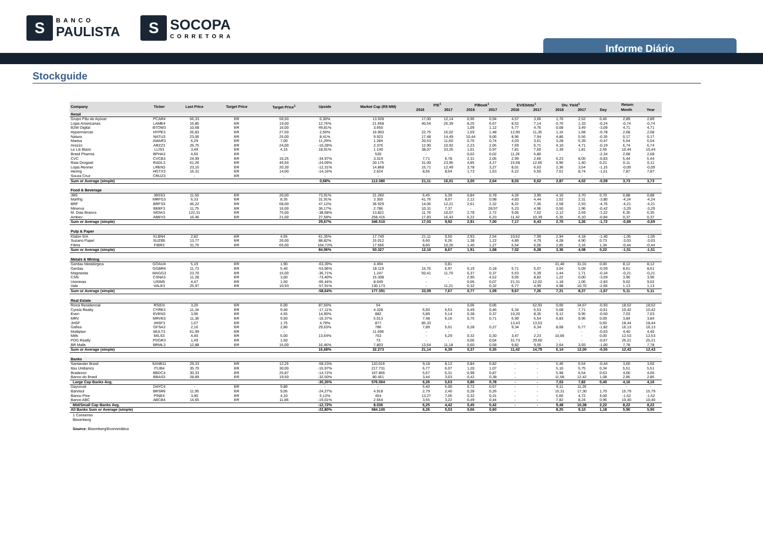S
BANCO
PAULISTA
S
SOCOPA
CORRETORA
Informe Diário
Stockguide
| Company | Ticker | Last Price | Target Price | Target Price<sup>1</sup> | Upside | Market Cap (R$ MM) | P/E<sup>1</sup> | | P/Book<sup>1</sup> | | EV/Ebitda<sup>1</sup> | | Div. Yield<sup>1</sup> | | Return | | |
| --- | --- | --- | --- | --- | --- | --- | --- | --- | --- | --- | --- | --- | --- | --- | --- | --- | --- |
| | | | | | | | 2016 | 2017 | 2016 | 2017 | 2016 | 2017 | 2016 | 2017 | Day | Month | Year |
| Retail | | | | | | | | | | | | | | | | | |
| Grupo Pão de Açúcar | PCAR4 | 56,33 | ER | 56,50 | 0,30% | 13.928 | 17,00 | 12,14 | 0,96 | 0,94 | 4,57 | 3,66 | 1,70 | 2,52 | 0,45 | 2,89 | 2,89 |
| Lojas Americanas | LAME4 | 16,85 | ER | 19,00 | 12,76% | 21.668 | 40,54 | 26,39 | 8,25 | 6,67 | 8,52 | 7,14 | 0,76 | 1,33 | -0,24 | -0,74 | -0,74 |
| B2W Digital | BTOW3 | 10,68 | ER | 16,00 | 49,81% | 3.650 | - | - | 1,09 | 1,12 | 5,77 | 4,76 | 0,08 | 3,49 | -3,09 | 4,71 | 4,71 |
| Hypermarcas | HYPE3 | 26,83 | ER | 27,50 | 2,50% | 16.903 | 22,75 | 16,02 | 1,59 | 1,48 | 12,90 | 11,35 | 1,15 | 1,68 | -0,78 | 2,68 | 2,68 |
| Natura | NATU3 | 23,06 | ER | 25,00 | 8,41% | 9.923 | 17,48 | 14,49 | 10,44 | 9,06 | 8,96 | 7,94 | 4,86 | 5,56 | -0,35 | 0,17 | 0,17 |
| Marisa | AMAR3 | 6,29 | ER | 7,00 | 11,29% | 1.284 | 20,53 | 11,60 | 0,76 | 0,74 | 4,03 | 3,61 | 3,28 | 5,39 | -0,47 | 5,54 | 5,54 |
| Arezzo | ARZZ3 | 26,75 | ER | 24,00 | -10,28% | 2.376 | 12,90 | 10,92 | 2,23 | 2,05 | 7,69 | 6,71 | 4,10 | 4,71 | -0,19 | 6,74 | 6,74 |
| Le Lis Blanc | LLIS3 | 3,49 | ER | 4,15 | 18,91% | 1.140 | 38,07 | 33,25 | 1,01 | 0,97 | 7,81 | 7,60 | 1,39 | 1,81 | 2,65 | 10,44 | 10,44 |
| Brasil Pharma | BPHA3 | 4,60 | ER | - | - | 520 | - | - | 0,02 | 0,02 | 11,26 | 5,80 | - | - | -2,34 | 2,68 | 2,68 |
| CVC | CVCB3 | 24,99 | ER | 16,25 | -34,97% | 3.319 | 7,71 | 6,78 | 2,31 | 2,05 | 2,99 | 2,66 | 6,23 | 8,05 | -0,83 | 5,44 | 5,44 |
| Raia Drogasil | RADL3 | 61,26 | ER | 46,50 | -24,09% | 20.175 | 31,00 | 23,95 | 4,85 | 4,27 | 15,68 | 12,66 | 0,96 | 1,40 | 0,21 | 0,11 | 0,11 |
| Lojas Renner | LREN3 | 23,15 | ER | 20,30 | -12,31% | 14.868 | 15,71 | 12,49 | 3,78 | 3,27 | 8,01 | 6,63 | 2,36 | 3,54 | -1,15 | -0,09 | -0,09 |
| Hering | HGTX3 | 16,31 | ER | 14,00 | -14,16% | 2.624 | 8,56 | 8,04 | 1,73 | 1,63 | 6,22 | 5,50 | 7,61 | 8,74 | -1,51 | 7,87 | 7,87 |
| Souza Cruz | CRUZ3 | - | ER | - | - | - | - | - | - | - | - | - | - | - | - | - | - |
| Sum or Average (simple) | | | | | 0,68% | 112.380 | 21,11 | 16,01 | 3,00 | 2,64 | 8,03 | 6,62 | 2,87 | 4,02 | -0,59 | 3,73 | 3,73 |
| Food & Beverage | | | | | | | | | | | | | | | | | |
| JBS | JBSS3 | 11,50 | ER | 20,00 | 73,91% | 31.260 | 6,45 | 5,39 | 0,84 | 0,78 | 4,26 | 3,90 | 4,16 | 3,70 | 0,70 | 0,88 | 0,88 |
| Marfrig | MRFG3 | 6,33 | ER | 8,35 | 31,91% | 3.300 | 41,76 | 8,07 | 2,12 | 0,98 | 4,83 | 4,44 | 1,52 | 2,31 | -3,80 | -4,24 | -4,24 |
| BRF | BRFS3 | 46,22 | ER | 68,00 | 47,12% | 36.929 | 14,05 | 12,21 | 2,61 | 2,32 | 8,22 | 7,36 | 2,58 | 2,93 | -4,76 | -4,21 | -4,21 |
| Minerva | BEEF3 | 11,75 | ER | 16,00 | 36,17% | 2.786 | 10,31 | 7,37 | - | 28,97 | 5,23 | 4,96 | 0,50 | 1,96 | -0,42 | -3,29 | -3,29 |
| M. Dias Branco | MDIA3 | 122,31 | ER | 75,00 | -38,68% | 13.821 | 11,76 | 10,07 | 2,78 | 2,72 | 9,05 | 7,52 | 2,12 | 2,59 | -1,22 | 6,35 | 6,35 |
| Ambev | ABEV3 | 16,46 | ER | 21,00 | 27,58% | 258.415 | 17,83 | 16,43 | 6,22 | 6,23 | 11,42 | 10,39 | 5,35 | 6,10 | -0,84 | 0,37 | 0,37 |
| Sum or Average (simple) | | | | | 29,67% | 346.510 | 17,03 | 9,92 | 2,91 | 7,00 | 7,17 | 6,43 | 2,70 | 3,26 | -1,72 | -0,69 | -0,69 |
| Pulp & Paper | | | | | | | | | | | | | | | | | |
| Klabin S/A | KLBN4 | 2,82 | ER | 4,55 | 61,35% | 17.749 | 21,11 | 9,50 | 2,93 | 2,54 | 10,62 | 7,99 | 2,94 | 4,18 | -1,40 | -1,05 | -1,05 |
| Suzano Papel | SUZB5 | 13,77 | ER | 26,00 | 88,82% | 15.012 | 6,60 | 6,26 | 1,38 | 1,22 | 4,89 | 4,79 | 4,28 | 4,90 | 0,73 | -3,03 | -3,03 |
| Fibria | FIBR3 | 31,75 | ER | 65,00 | 104,72% | 17.566 | 8,60 | 10,25 | 1,40 | 1,27 | 5,54 | 6,06 | 2,85 | 3,16 | 1,34 | -0,44 | -0,44 |
| Sum or Average (simple) | | | | | 84,96% | 50.327 | 12,10 | 8,67 | 1,91 | 1,68 | 7,02 | 6,28 | 3,36 | 4,08 | 0,22 | -1,51 | -1,51 |
| Metals & Mining | | | | | | | | | | | | | | | | | |
| Gerdau Metalúrgica | GOAU4 | 5,19 | ER | 1,90 | -63,39% | 4.494 | - | 0,81 | - | - | - | - | 31,40 | 31,01 | 0,00 | 8,12 | 8,12 |
| Gerdau | GGBR4 | 11,73 | ER | 5,40 | -53,96% | 18.119 | 15,76 | 6,97 | 0,19 | 0,18 | 5,71 | 5,07 | 3,04 | 5,09 | -0,59 | 8,61 | 8,61 |
| Magnesita | MAGG3 | 23,70 | ER | 15,00 | -36,71% | 1.247 | 50,41 | 11,70 | 0,37 | 0,37 | 5,53 | 5,39 | 1,44 | 1,71 | -0,34 | -0,21 | -0,21 |
| CSN | CSNA3 | 11,28 | ER | 3,00 | -73,40% | 15.308 | - | - | 2,90 | 4,52 | 9,05 | 8,82 | 1,22 | 0,00 | -3,59 | 3,96 | 3,96 |
| Usiminas | USIM5 | 4,47 | ER | 1,50 | -66,44% | 8.049 | - | - | 0,06 | 0,07 | 21,31 | 12,02 | 1,18 | 1,06 | -2,83 | 9,02 | 9,02 |
| Vale | VALE3 | 25,97 | ER | 10,93 | -57,91% | 130.173 | - | 11,21 | 0,32 | 0,32 | 6,77 | 4,99 | 4,98 | 10,76 | -2,66 | 1,13 | 1,13 |
| Sum or Average (simple) | | | | | -58,64% | 177.391 | 33,09 | 7,67 | 0,77 | 1,09 | 9,67 | 7,26 | 7,21 | 8,27 | -1,67 | 5,11 | 5,11 |
| Real Estate | | | | | | | | | | | | | | | | | |
| Rossi Residencial | RSID3 | 3,20 | ER | 6,00 | 87,50% | 54 | - | - | 0,06 | 0,06 | - | 52,93 | 0,00 | 34,67 | -0,93 | 18,52 | 18,52 |
| Cyrela Realty | CYRE3 | 11,34 | ER | 9,40 | -17,11% | 4.328 | 6,60 | 5,53 | 0,49 | 0,46 | 6,34 | 5,53 | 5,68 | 7,71 | -0,61 | 10,42 | 10,42 |
| Even | EVEN3 | 3,96 | ER | 4,55 | 14,90% | 882 | 5,89 | 5,14 | 0,38 | 0,37 | 10,20 | 8,35 | 9,12 | 9,95 | -0,50 | 7,03 | 7,03 |
| MRV | MRVE3 | 11,36 | ER | 9,50 | -16,37% | 5.013 | 7,48 | 6,16 | 0,75 | 0,71 | 6,99 | 5,54 | 6,83 | 9,96 | 0,09 | 3,84 | 3,84 |
| JHSF | JHSF3 | 1,67 | ER | 1,75 | 4,79% | 877 | 85,33 | - | - | - | 13,43 | 13,53 | - | - | 0,60 | 18,44 | 18,44 |
| Gafisa | GFSA3 | 2,16 | ER | 2,80 | 29,63% | 786 | 7,89 | 5,01 | 0,28 | 0,27 | 9,34 | 6,34 | 8,08 | 5,77 | -1,82 | 16,13 | 16,13 |
| Multiplan | MULT3 | 61,99 | ER | - | - | 11.696 | - | - | - | - | - | - | - | - | -0,63 | 4,40 | 4,40 |
| Mills | MILS3 | 4,40 | ER | 5,00 | 13,64% | 763 | - | 5,29 | 0,32 | 0,30 | 3,47 | 2,23 | 10,66 | - | 0,00 | 12,53 | 12,53 |
| PDG Realty | PDGR3 | 1,49 | ER | 1,50 | - | 73 | - | - | 0,06 | 0,04 | 31,73 | 29,60 | - | - | -0,67 | 25,21 | 25,21 |
| BR Malls | BRML3 | 12,88 | ER | 15,00 | 16,46% | 7.803 | 13,64 | 11,18 | 0,60 | 0,58 | 9,82 | 9,05 | 2,64 | 3,93 | -1,00 | 7,78 | 7,78 |
| Sum or Average (simple) | | | | | 16,68% | 32.273 | 21,14 | 6,39 | 0,37 | 0,35 | 11,42 | 14,79 | 6,14 | 12,00 | -0,55 | 12,43 | 12,43 |
| Banks | | | | | | | | | | | | | | | | | |
| Santander Brasil | SANB11 | 29,33 | ER | 12,25 | -58,23% | 110.016 | 9,18 | 8,12 | 0,84 | 0,82 | - | - | 5,46 | 6,54 | -0,44 | 3,60 | 3,60 |
| Itau Unibanco | ITUB4 | 35,70 | ER | 30,00 | -15,97% | 217.731 | 6,77 | 6,07 | 1,20 | 1,07 | - | - | 5,10 | 5,75 | 0,34 | 5,51 | 5,51 |
| Bradesco | BBDC4 | 30,33 | ER | 25,87 | -14,72% | 167.865 | 5,67 | 5,31 | 0,98 | 0,87 | - | - | 5,98 | 6,54 | 0,63 | 4,66 | 4,66 |
| Banco do Brasil | BBAS3 | 28,89 | ER | 19,50 | -32,50% | 80.451 | 3,44 | 3,03 | 0,42 | 0,38 | - | - | 11,58 | 12,42 | 1,08 | 2,85 | 2,85 |
| Large Cap Banks Avg. | | | | | -30,35% | 576.064 | 6,26 | 5,63 | 0,86 | 0,78 | - | - | 7,03 | 7,82 | 0,40 | 4,16 | 4,16 |
| Daycoval | DAYC4 | - | ER | 9,80 | - | - | 5,40 | 5,00 | 0,72 | 0,67 | - | - | 9,11 | 11,26 | - | - | - |
| Banrisul | BRSR6 | 11,95 | ER | 9,05 | -24,27% | 4.918 | 2,79 | 2,40 | 0,28 | 0,26 | - | - | 15,31 | 17,30 | 1,70 | 15,79 | 15,79 |
| Banco Pine | PINE4 | 3,90 | ER | 4,10 | 5,13% | 454 | 13,27 | 7,06 | 0,32 | 0,31 | - | - | 5,66 | 4,72 | 4,00 | -1,52 | -1,52 |
| Banco ABC | ABCB4 | 14,65 | ER | 11,86 | -19,01% | 2.664 | 3,55 | 3,22 | 0,49 | 0,44 | - | - | 7,82 | 8,24 | 0,96 | 10,40 | 10,40 |
| Mid/Small Cap Banks Avg. | | | | | -12,72% | 8.036 | 6,25 | 4,42 | 0,45 | 0,42 | - | - | 9,48 | 10,38 | 2,22 | 8,22 | 8,22 |
| All Banks Sum or Average (simple) | | | | | -22,80% | 584.100 | 6,26 | 5,03 | 0,66 | 0,60 | | | 8,25 | 9,10 | 1,18 | 5,90 | 5,90 |
1 Consenso
Bloomberg
Source: Bloomberg/Economática